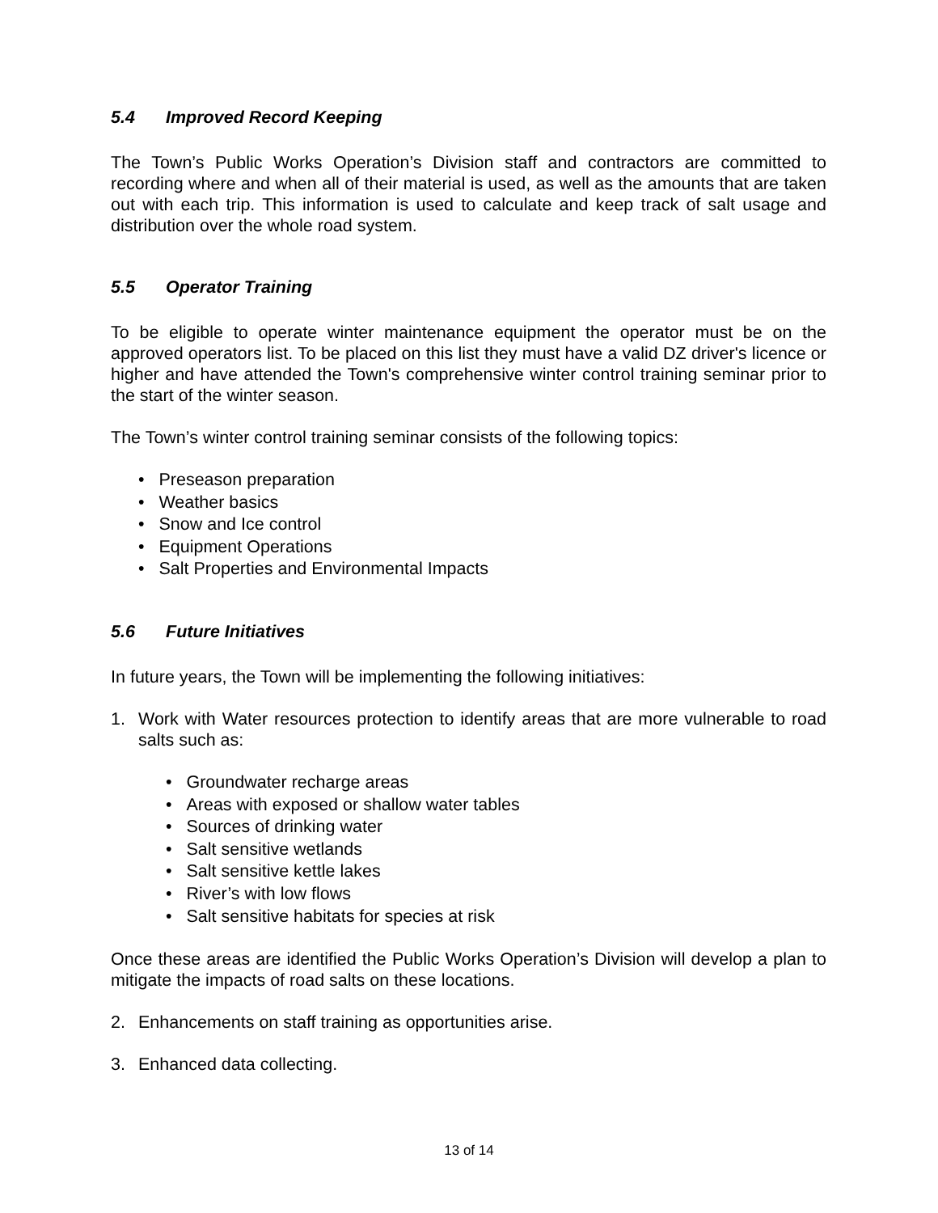5.4 Improved Record Keeping
The Town’s Public Works Operation’s Division staff and contractors are committed to recording where and when all of their material is used, as well as the amounts that are taken out with each trip. This information is used to calculate and keep track of salt usage and distribution over the whole road system.
5.5 Operator Training
To be eligible to operate winter maintenance equipment the operator must be on the approved operators list. To be placed on this list they must have a valid DZ driver's licence or higher and have attended the Town's comprehensive winter control training seminar prior to the start of the winter season.
The Town’s winter control training seminar consists of the following topics:
• Preseason preparation
• Weather basics
• Snow and Ice control
• Equipment Operations
• Salt Properties and Environmental Impacts
5.6 Future Initiatives
In future years, the Town will be implementing the following initiatives:
1. Work with Water resources protection to identify areas that are more vulnerable to road salts such as:
• Groundwater recharge areas
• Areas with exposed or shallow water tables
• Sources of drinking water
• Salt sensitive wetlands
• Salt sensitive kettle lakes
• River’s with low flows
• Salt sensitive habitats for species at risk
Once these areas are identified the Public Works Operation’s Division will develop a plan to mitigate the impacts of road salts on these locations.
2. Enhancements on staff training as opportunities arise.
3. Enhanced data collecting.
13 of 14